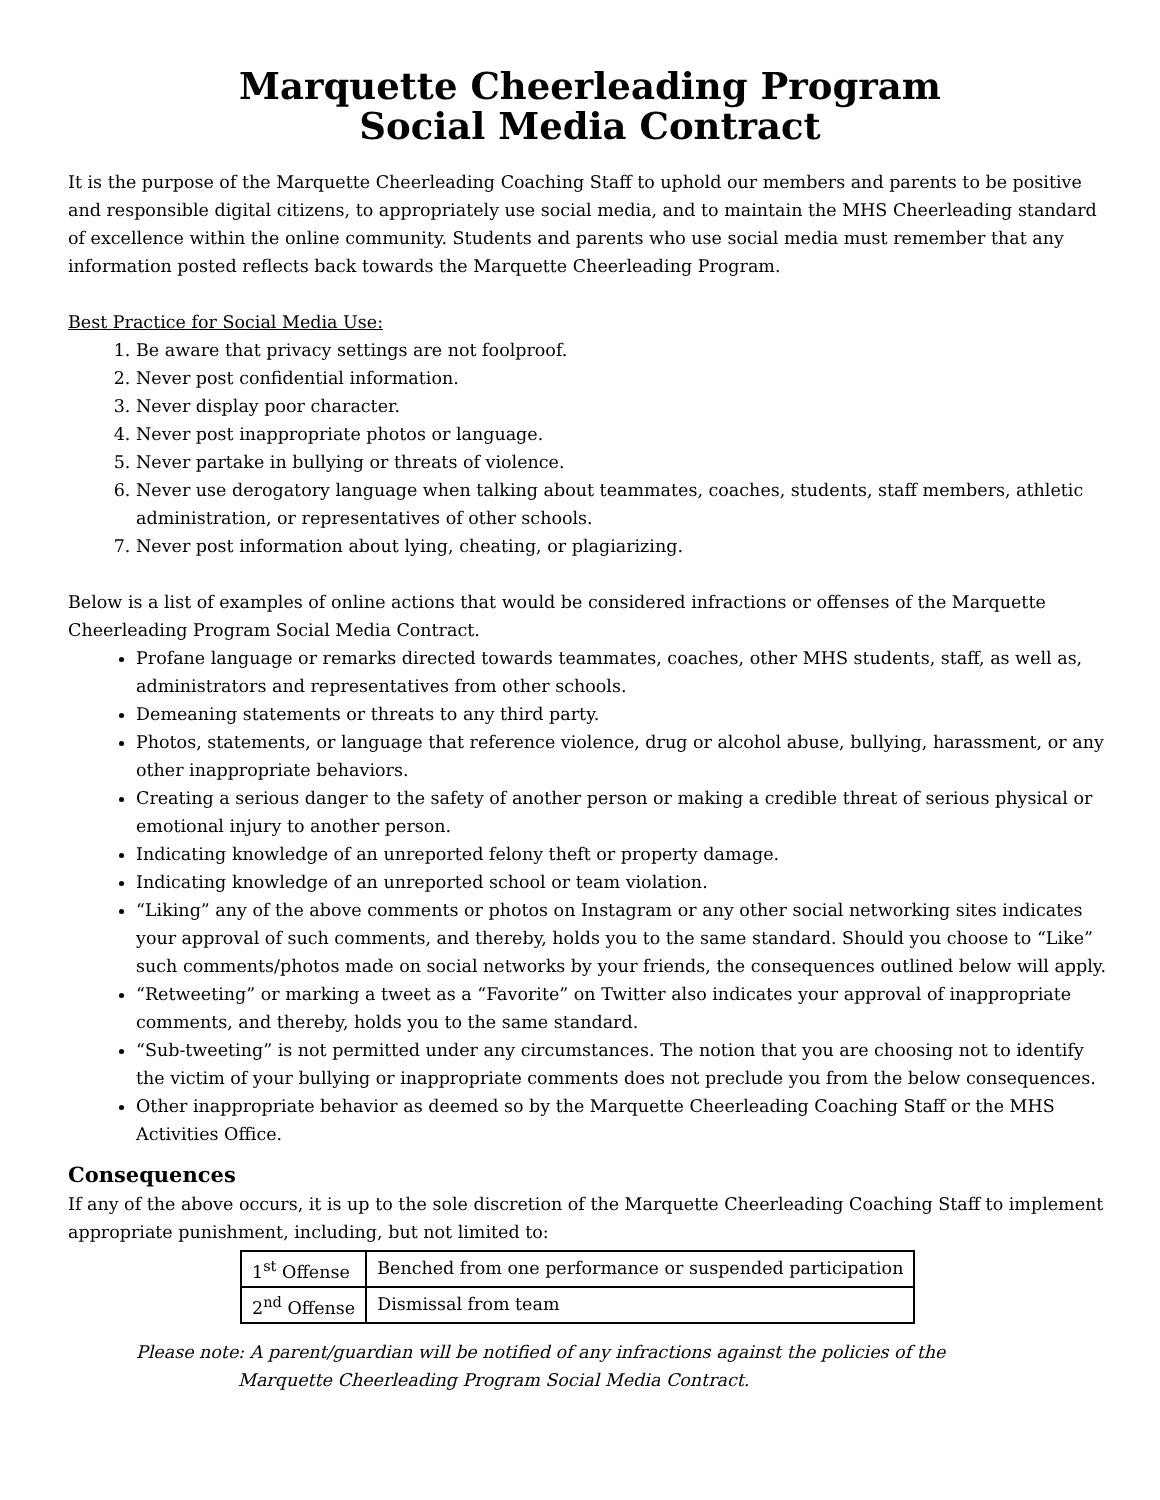Marquette Cheerleading Program
Social Media Contract
It is the purpose of the Marquette Cheerleading Coaching Staff to uphold our members and parents to be positive and responsible digital citizens, to appropriately use social media, and to maintain the MHS Cheerleading standard of excellence within the online community. Students and parents who use social media must remember that any information posted reflects back towards the Marquette Cheerleading Program.
Best Practice for Social Media Use:
1. Be aware that privacy settings are not foolproof.
2. Never post confidential information.
3. Never display poor character.
4. Never post inappropriate photos or language.
5. Never partake in bullying or threats of violence.
6. Never use derogatory language when talking about teammates, coaches, students, staff members, athletic administration, or representatives of other schools.
7. Never post information about lying, cheating, or plagiarizing.
Below is a list of examples of online actions that would be considered infractions or offenses of the Marquette Cheerleading Program Social Media Contract.
Profane language or remarks directed towards teammates, coaches, other MHS students, staff, as well as, administrators and representatives from other schools.
Demeaning statements or threats to any third party.
Photos, statements, or language that reference violence, drug or alcohol abuse, bullying, harassment, or any other inappropriate behaviors.
Creating a serious danger to the safety of another person or making a credible threat of serious physical or emotional injury to another person.
Indicating knowledge of an unreported felony theft or property damage.
Indicating knowledge of an unreported school or team violation.
“Liking” any of the above comments or photos on Instagram or any other social networking sites indicates your approval of such comments, and thereby, holds you to the same standard. Should you choose to “Like” such comments/photos made on social networks by your friends, the consequences outlined below will apply.
“Retweeting” or marking a tweet as a “Favorite” on Twitter also indicates your approval of inappropriate comments, and thereby, holds you to the same standard.
“Sub-tweeting” is not permitted under any circumstances. The notion that you are choosing not to identify the victim of your bullying or inappropriate comments does not preclude you from the below consequences.
Other inappropriate behavior as deemed so by the Marquette Cheerleading Coaching Staff or the MHS Activities Office.
Consequences
If any of the above occurs, it is up to the sole discretion of the Marquette Cheerleading Coaching Staff to implement appropriate punishment, including, but not limited to:
| 1<sup>st</sup> Offense | Benched from one performance or suspended participation |
| 2<sup>nd</sup> Offense | Dismissal from team |
Please note: A parent/guardian will be notified of any infractions against the policies of the
Marquette Cheerleading Program Social Media Contract.